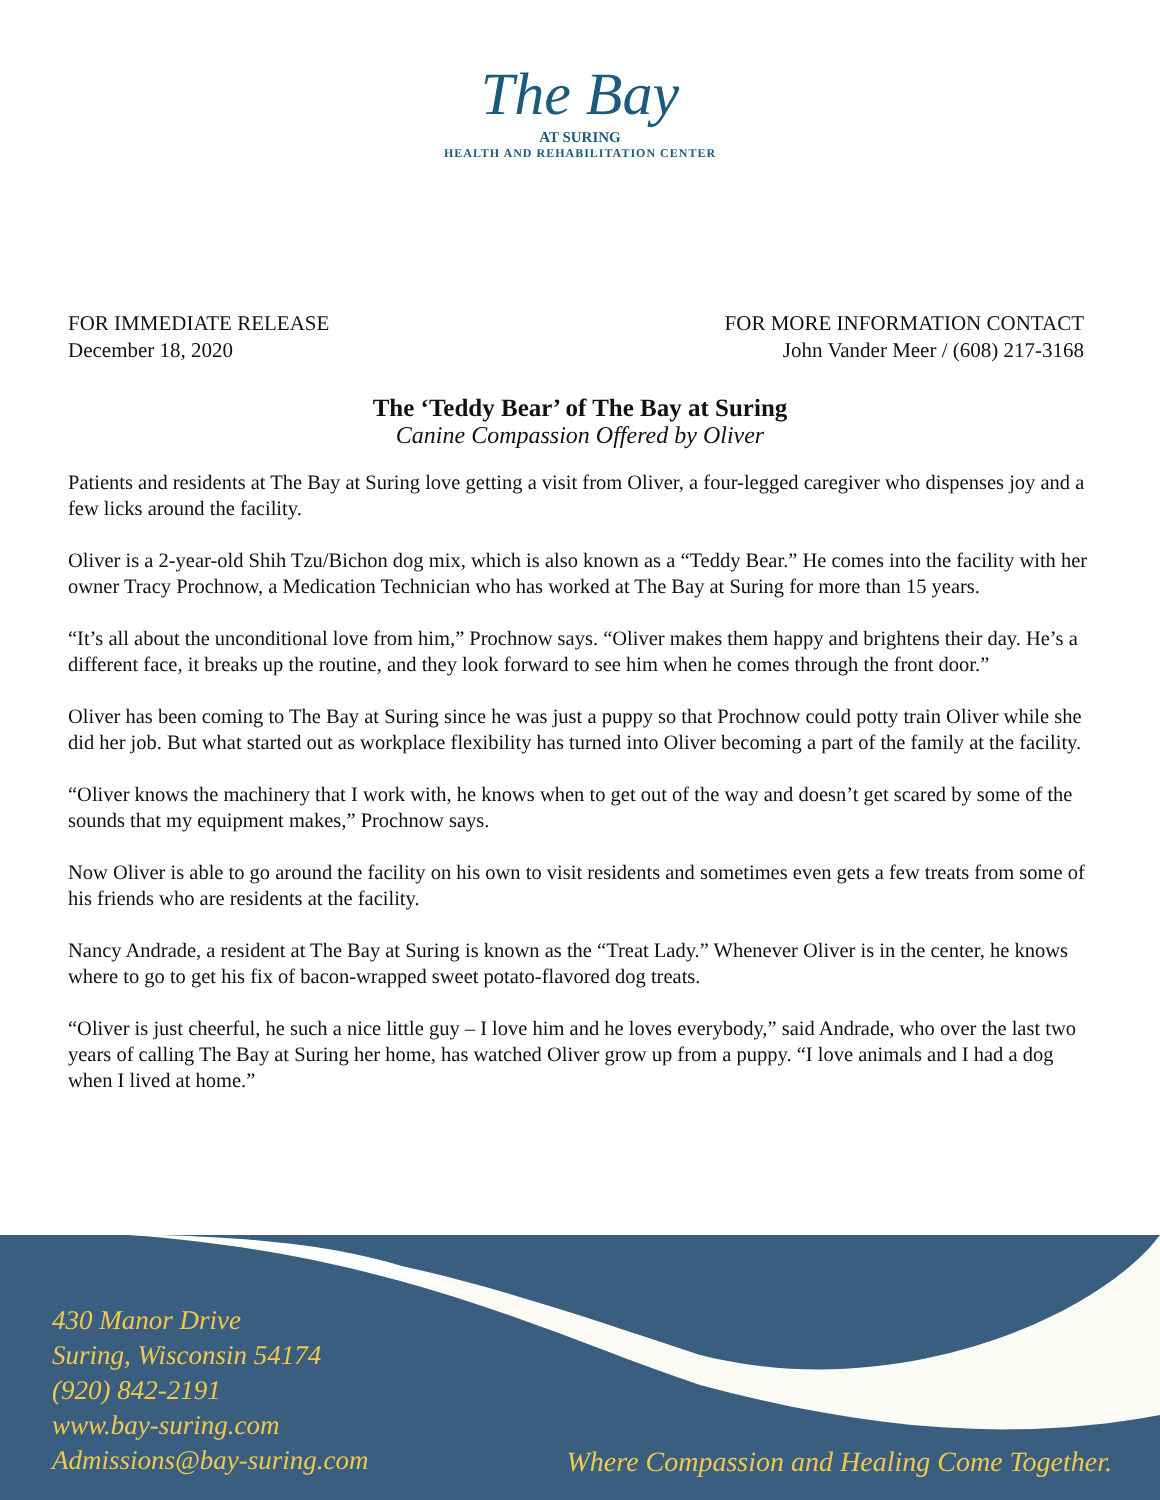The Bay
AT SURING
HEALTH AND REHABILITATION CENTER
FOR IMMEDIATE RELEASE
December 18, 2020
FOR MORE INFORMATION CONTACT
John Vander Meer / (608) 217-3168
The ‘Teddy Bear’ of The Bay at Suring
Canine Compassion Offered by Oliver
Patients and residents at The Bay at Suring love getting a visit from Oliver, a four-legged caregiver who dispenses joy and a few licks around the facility.
Oliver is a 2-year-old Shih Tzu/Bichon dog mix, which is also known as a “Teddy Bear.” He comes into the facility with her owner Tracy Prochnow, a Medication Technician who has worked at The Bay at Suring for more than 15 years.
“It’s all about the unconditional love from him,” Prochnow says. “Oliver makes them happy and brightens their day. He’s a different face, it breaks up the routine, and they look forward to see him when he comes through the front door.”
Oliver has been coming to The Bay at Suring since he was just a puppy so that Prochnow could potty train Oliver while she did her job. But what started out as workplace flexibility has turned into Oliver becoming a part of the family at the facility.
“Oliver knows the machinery that I work with, he knows when to get out of the way and doesn’t get scared by some of the sounds that my equipment makes,” Prochnow says.
Now Oliver is able to go around the facility on his own to visit residents and sometimes even gets a few treats from some of his friends who are residents at the facility.
Nancy Andrade, a resident at The Bay at Suring is known as the “Treat Lady.” Whenever Oliver is in the center, he knows where to go to get his fix of bacon-wrapped sweet potato-flavored dog treats.
“Oliver is just cheerful, he such a nice little guy – I love him and he loves everybody,” said Andrade, who over the last two years of calling The Bay at Suring her home, has watched Oliver grow up from a puppy. “I love animals and I had a dog when I lived at home.”
430 Manor Drive
Suring, Wisconsin 54174
(920) 842-2191
www.bay-suring.com
Admissions@bay-suring.com
Where Compassion and Healing Come Together.